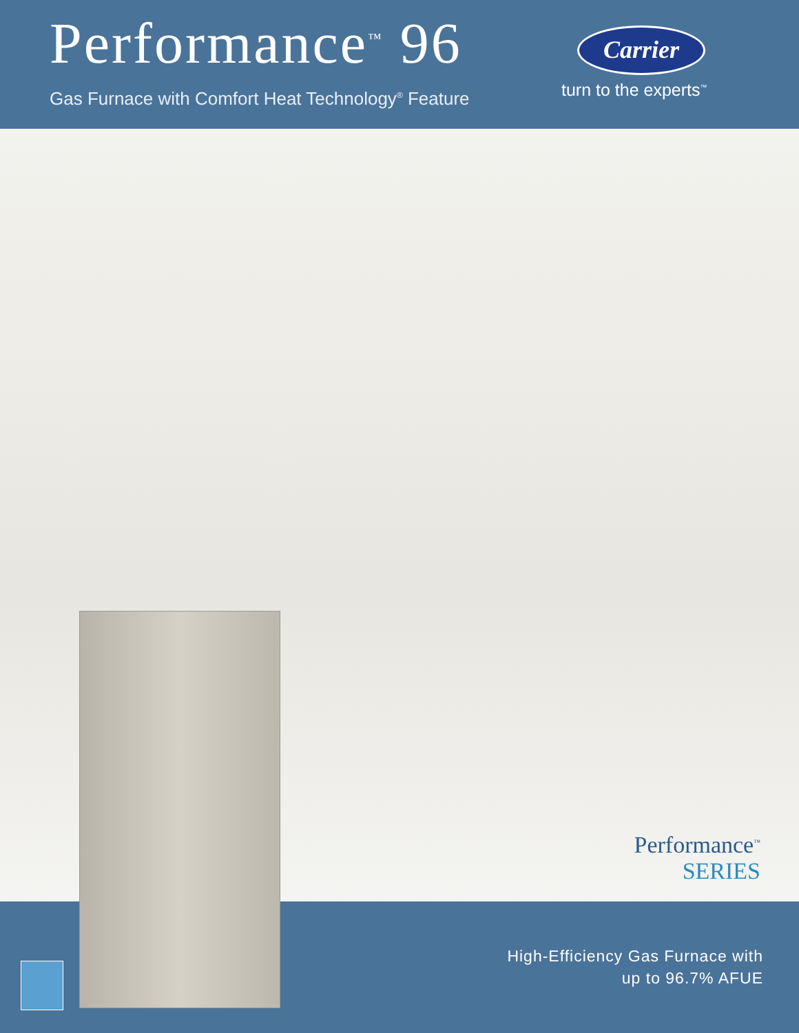Performance<sup>™</sup> 96
Gas Furnace with Comfort Heat Technology<sup>®</sup> Feature
Carrier
turn to the experts<sup>™</sup>
Performance<sup>™</sup>
SERIES
High-Efficiency Gas Furnace with
up to 96.7% AFUE